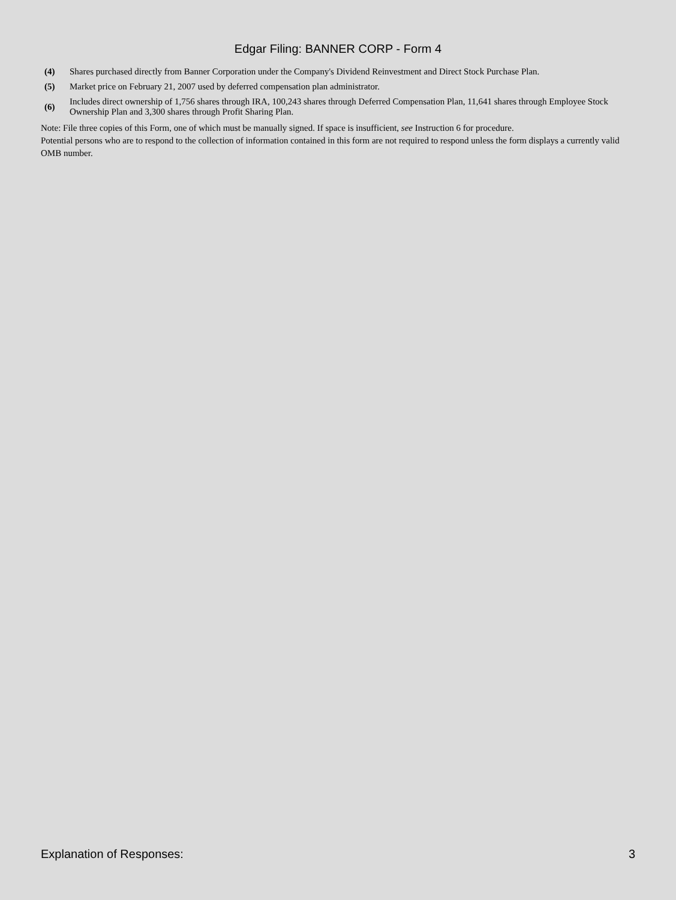Edgar Filing: BANNER CORP - Form 4
| (4) | Shares purchased directly from Banner Corporation under the Company's Dividend Reinvestment and Direct Stock Purchase Plan. |
| (5) | Market price on February 21, 2007 used by deferred compensation plan administrator. |
| (6) | Includes direct ownership of 1,756 shares through IRA, 100,243 shares through Deferred Compensation Plan, 11,641 shares through Employee Stock Ownership Plan and 3,300 shares through Profit Sharing Plan. |
Note: File three copies of this Form, one of which must be manually signed. If space is insufficient, see Instruction 6 for procedure.
Potential persons who are to respond to the collection of information contained in this form are not required to respond unless the form displays a currently valid OMB number.
Explanation of Responses: 3